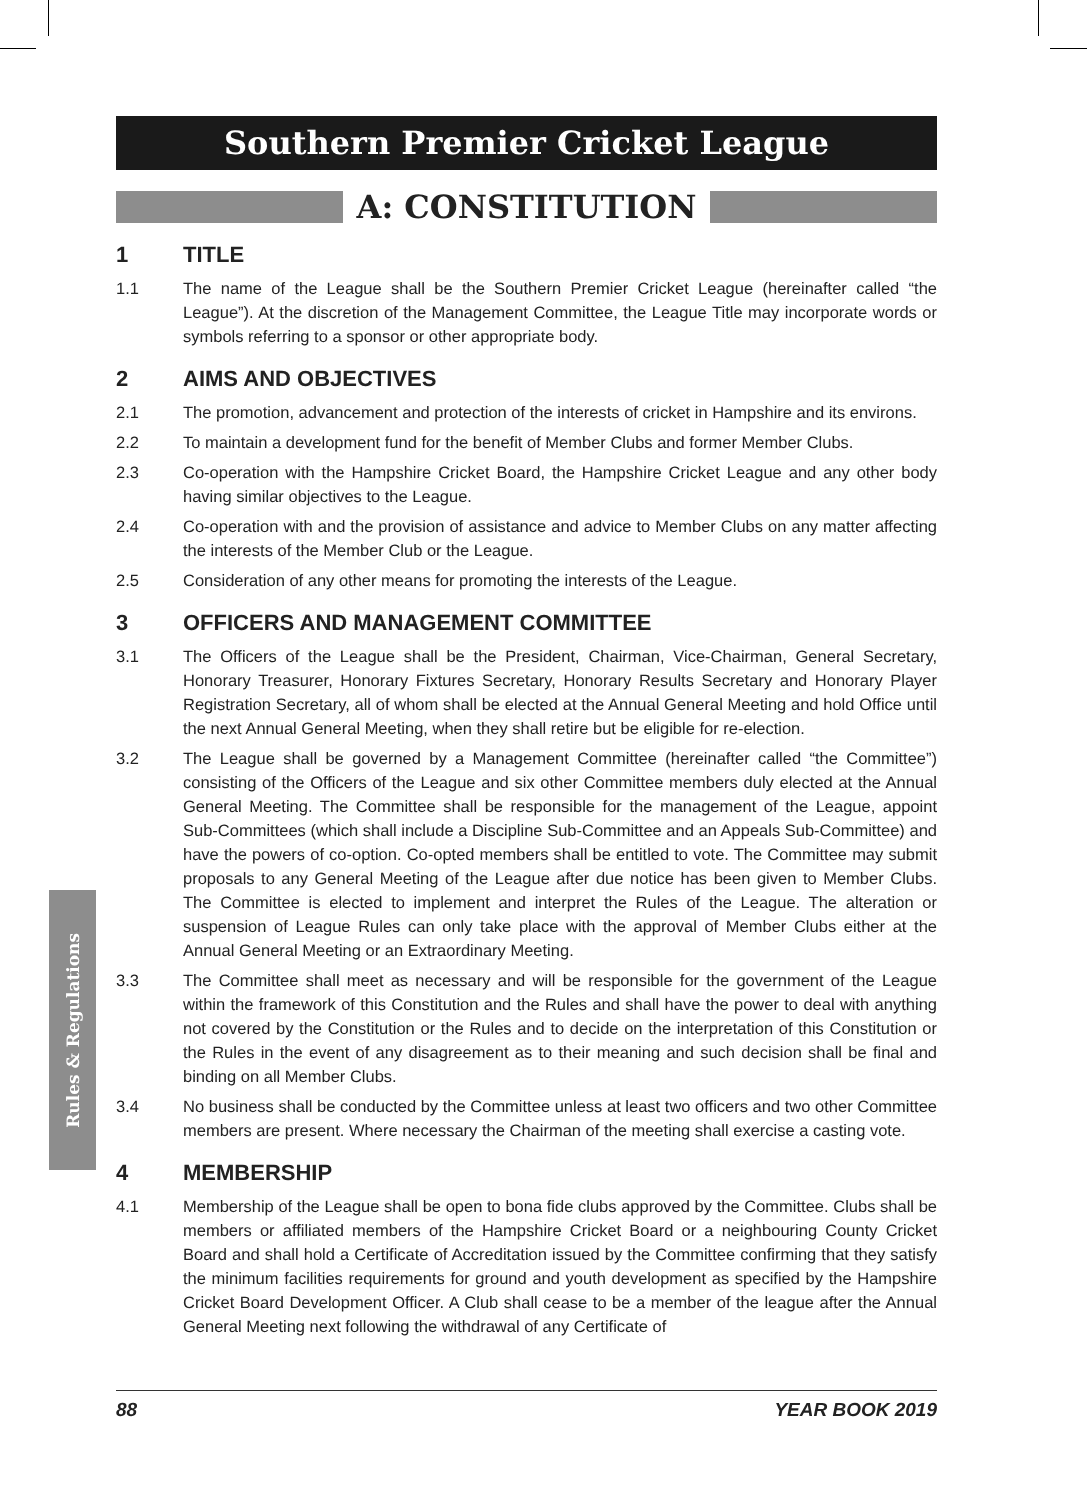Rules & Regulations
Southern Premier Cricket League
A: CONSTITUTION
1 TITLE
1.1 The name of the League shall be the Southern Premier Cricket League (hereinafter called “the League”). At the discretion of the Management Committee, the League Title may incorporate words or symbols referring to a sponsor or other appropriate body.
2 AIMS AND OBJECTIVES
2.1 The promotion, advancement and protection of the interests of cricket in Hampshire and its environs.
2.2 To maintain a development fund for the benefit of Member Clubs and former Member Clubs.
2.3 Co-operation with the Hampshire Cricket Board, the Hampshire Cricket League and any other body having similar objectives to the League.
2.4 Co-operation with and the provision of assistance and advice to Member Clubs on any matter affecting the interests of the Member Club or the League.
2.5 Consideration of any other means for promoting the interests of the League.
3 OFFICERS AND MANAGEMENT COMMITTEE
3.1 The Officers of the League shall be the President, Chairman, Vice-Chairman, General Secretary, Honorary Treasurer, Honorary Fixtures Secretary, Honorary Results Secretary and Honorary Player Registration Secretary, all of whom shall be elected at the Annual General Meeting and hold Office until the next Annual General Meeting, when they shall retire but be eligible for re-election.
3.2 The League shall be governed by a Management Committee (hereinafter called “the Committee”) consisting of the Officers of the League and six other Committee members duly elected at the Annual General Meeting. The Committee shall be responsible for the management of the League, appoint Sub-Committees (which shall include a Discipline Sub-Committee and an Appeals Sub-Committee) and have the powers of co-option. Co-opted members shall be entitled to vote. The Committee may submit proposals to any General Meeting of the League after due notice has been given to Member Clubs. The Committee is elected to implement and interpret the Rules of the League. The alteration or suspension of League Rules can only take place with the approval of Member Clubs either at the Annual General Meeting or an Extraordinary Meeting.
3.3 The Committee shall meet as necessary and will be responsible for the government of the League within the framework of this Constitution and the Rules and shall have the power to deal with anything not covered by the Constitution or the Rules and to decide on the interpretation of this Constitution or the Rules in the event of any disagreement as to their meaning and such decision shall be final and binding on all Member Clubs.
3.4 No business shall be conducted by the Committee unless at least two officers and two other Committee members are present. Where necessary the Chairman of the meeting shall exercise a casting vote.
4 MEMBERSHIP
4.1 Membership of the League shall be open to bona fide clubs approved by the Committee. Clubs shall be members or affiliated members of the Hampshire Cricket Board or a neighbouring County Cricket Board and shall hold a Certificate of Accreditation issued by the Committee confirming that they satisfy the minimum facilities requirements for ground and youth development as specified by the Hampshire Cricket Board Development Officer. A Club shall cease to be a member of the league after the Annual General Meeting next following the withdrawal of any Certificate of
88 YEAR BOOK 2019